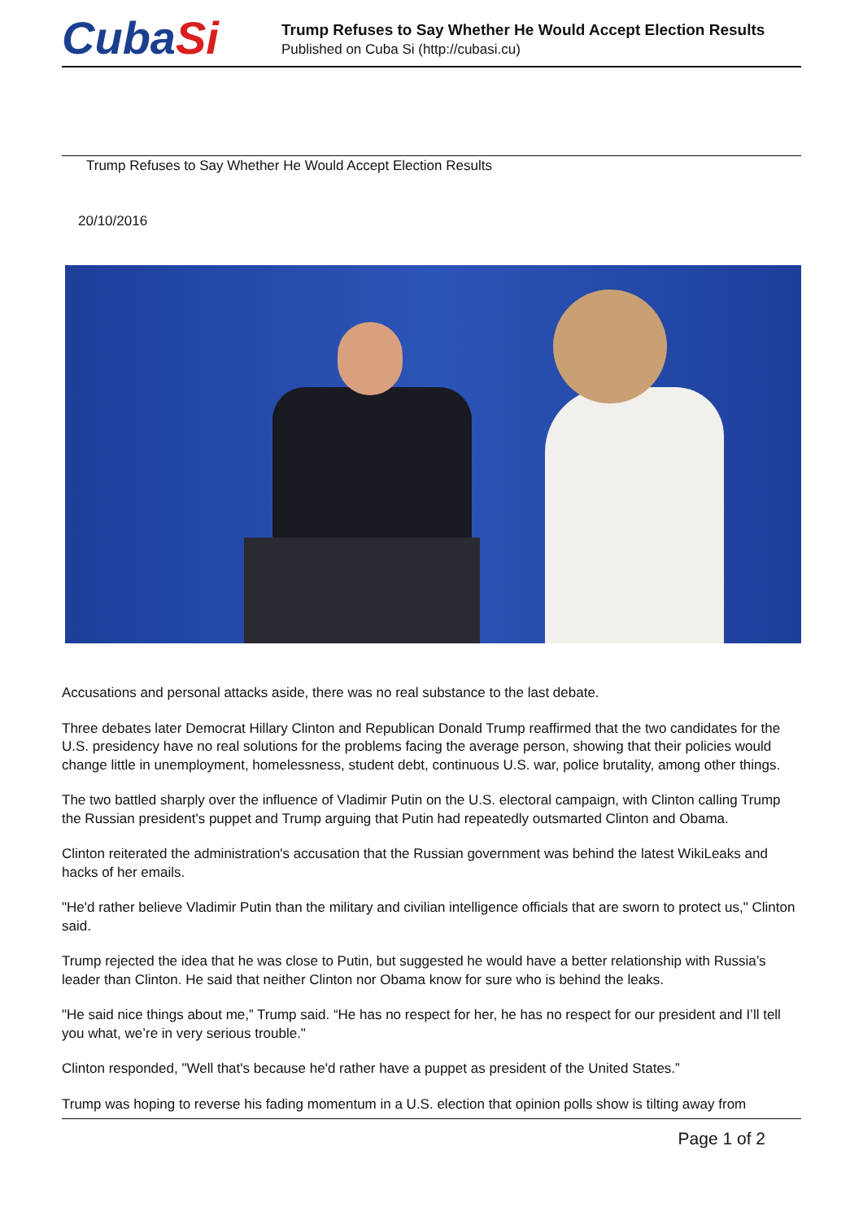CubaSi
Trump Refuses to Say Whether He Would Accept Election Results
Published on Cuba Si (http://cubasi.cu)
Trump Refuses to Say Whether He Would Accept Election Results
20/10/2016
Accusations and personal attacks aside, there was no real substance to the last debate.
Three debates later Democrat Hillary Clinton and Republican Donald Trump reaffirmed that the two candidates for the U.S. presidency have no real solutions for the problems facing the average person, showing that their policies would change little in unemployment, homelessness, student debt, continuous U.S. war, police brutality, among other things.
The two battled sharply over the influence of Vladimir Putin on the U.S. electoral campaign, with Clinton calling Trump the Russian president's puppet and Trump arguing that Putin had repeatedly outsmarted Clinton and Obama.
Clinton reiterated the administration's accusation that the Russian government was behind the latest WikiLeaks and hacks of her emails.
"He'd rather believe Vladimir Putin than the military and civilian intelligence officials that are sworn to protect us," Clinton said.
Trump rejected the idea that he was close to Putin, but suggested he would have a better relationship with Russia’s leader than Clinton. He said that neither Clinton nor Obama know for sure who is behind the leaks.
"He said nice things about me,” Trump said. “He has no respect for her, he has no respect for our president and I’ll tell you what, we’re in very serious trouble."
Clinton responded, "Well that's because he'd rather have a puppet as president of the United States.”
Trump was hoping to reverse his fading momentum in a U.S. election that opinion polls show is tilting away from
Page 1 of 2